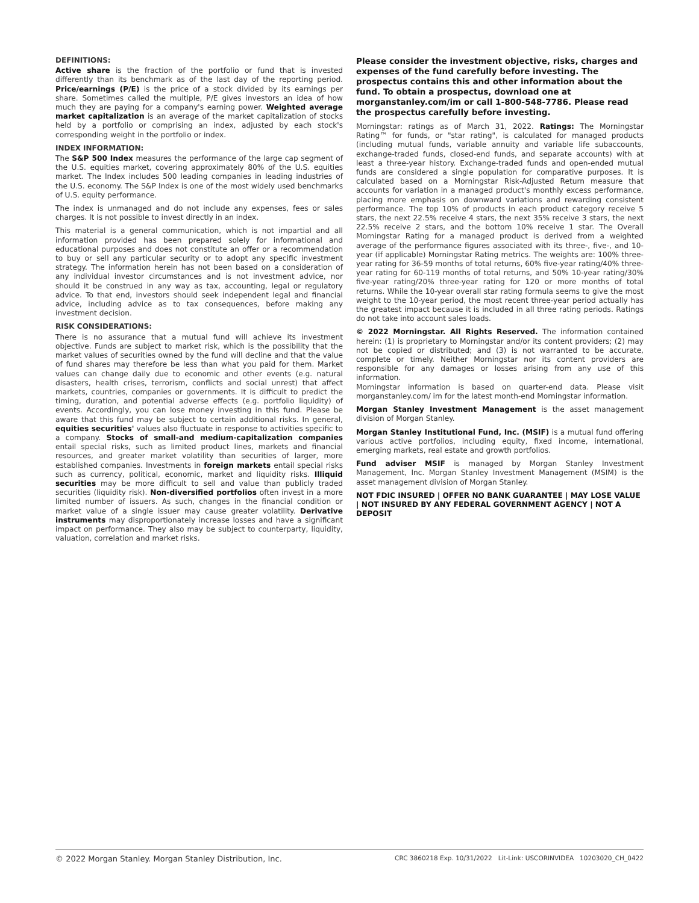DEFINITIONS:
Active share is the fraction of the portfolio or fund that is invested differently than its benchmark as of the last day of the reporting period. Price/earnings (P/E) is the price of a stock divided by its earnings per share. Sometimes called the multiple, P/E gives investors an idea of how much they are paying for a company's earning power. Weighted average market capitalization is an average of the market capitalization of stocks held by a portfolio or comprising an index, adjusted by each stock's corresponding weight in the portfolio or index.
INDEX INFORMATION:
The S&P 500 Index measures the performance of the large cap segment of the U.S. equities market, covering approximately 80% of the U.S. equities market. The Index includes 500 leading companies in leading industries of the U.S. economy. The S&P Index is one of the most widely used benchmarks of U.S. equity performance.
The index is unmanaged and do not include any expenses, fees or sales charges. It is not possible to invest directly in an index.
This material is a general communication, which is not impartial and all information provided has been prepared solely for informational and educational purposes and does not constitute an offer or a recommendation to buy or sell any particular security or to adopt any specific investment strategy. The information herein has not been based on a consideration of any individual investor circumstances and is not investment advice, nor should it be construed in any way as tax, accounting, legal or regulatory advice. To that end, investors should seek independent legal and financial advice, including advice as to tax consequences, before making any investment decision.
RISK CONSIDERATIONS:
There is no assurance that a mutual fund will achieve its investment objective. Funds are subject to market risk, which is the possibility that the market values of securities owned by the fund will decline and that the value of fund shares may therefore be less than what you paid for them. Market values can change daily due to economic and other events (e.g. natural disasters, health crises, terrorism, conflicts and social unrest) that affect markets, countries, companies or governments. It is difficult to predict the timing, duration, and potential adverse effects (e.g. portfolio liquidity) of events. Accordingly, you can lose money investing in this fund. Please be aware that this fund may be subject to certain additional risks. In general, equities securities' values also fluctuate in response to activities specific to a company. Stocks of small-and medium-capitalization companies entail special risks, such as limited product lines, markets and financial resources, and greater market volatility than securities of larger, more established companies. Investments in foreign markets entail special risks such as currency, political, economic, market and liquidity risks. Illiquid securities may be more difficult to sell and value than publicly traded securities (liquidity risk). Non-diversified portfolios often invest in a more limited number of issuers. As such, changes in the financial condition or market value of a single issuer may cause greater volatility. Derivative instruments may disproportionately increase losses and have a significant impact on performance. They also may be subject to counterparty, liquidity, valuation, correlation and market risks.
Please consider the investment objective, risks, charges and expenses of the fund carefully before investing. The prospectus contains this and other information about the fund. To obtain a prospectus, download one at morganstanley.com/im or call 1-800-548-7786. Please read the prospectus carefully before investing.
Morningstar: ratings as of March 31, 2022. Ratings: The Morningstar Rating™ for funds, or "star rating", is calculated for managed products (including mutual funds, variable annuity and variable life subaccounts, exchange-traded funds, closed-end funds, and separate accounts) with at least a three-year history. Exchange-traded funds and open-ended mutual funds are considered a single population for comparative purposes. It is calculated based on a Morningstar Risk-Adjusted Return measure that accounts for variation in a managed product's monthly excess performance, placing more emphasis on downward variations and rewarding consistent performance. The top 10% of products in each product category receive 5 stars, the next 22.5% receive 4 stars, the next 35% receive 3 stars, the next 22.5% receive 2 stars, and the bottom 10% receive 1 star. The Overall Morningstar Rating for a managed product is derived from a weighted average of the performance figures associated with its three-, five-, and 10-year (if applicable) Morningstar Rating metrics. The weights are: 100% three-year rating for 36-59 months of total returns, 60% five-year rating/40% three-year rating for 60-119 months of total returns, and 50% 10-year rating/30% five-year rating/20% three-year rating for 120 or more months of total returns. While the 10-year overall star rating formula seems to give the most weight to the 10-year period, the most recent three-year period actually has the greatest impact because it is included in all three rating periods. Ratings do not take into account sales loads.
© 2022 Morningstar. All Rights Reserved. The information contained herein: (1) is proprietary to Morningstar and/or its content providers; (2) may not be copied or distributed; and (3) is not warranted to be accurate, complete or timely. Neither Morningstar nor its content providers are responsible for any damages or losses arising from any use of this information.
Morningstar information is based on quarter-end data. Please visit morganstanley.com/ im for the latest month-end Morningstar information.
Morgan Stanley Investment Management is the asset management division of Morgan Stanley.
Morgan Stanley Institutional Fund, Inc. (MSIF) is a mutual fund offering various active portfolios, including equity, fixed income, international, emerging markets, real estate and growth portfolios.
Fund adviser MSIF is managed by Morgan Stanley Investment Management, Inc. Morgan Stanley Investment Management (MSIM) is the asset management division of Morgan Stanley.
NOT FDIC INSURED | OFFER NO BANK GUARANTEE | MAY LOSE VALUE | NOT INSURED BY ANY FEDERAL GOVERNMENT AGENCY | NOT A DEPOSIT
© 2022 Morgan Stanley. Morgan Stanley Distribution, Inc. CRC 3860218 Exp. 10/31/2022 Lit-Link: USCORINVIDEA 10203020_CH_0422